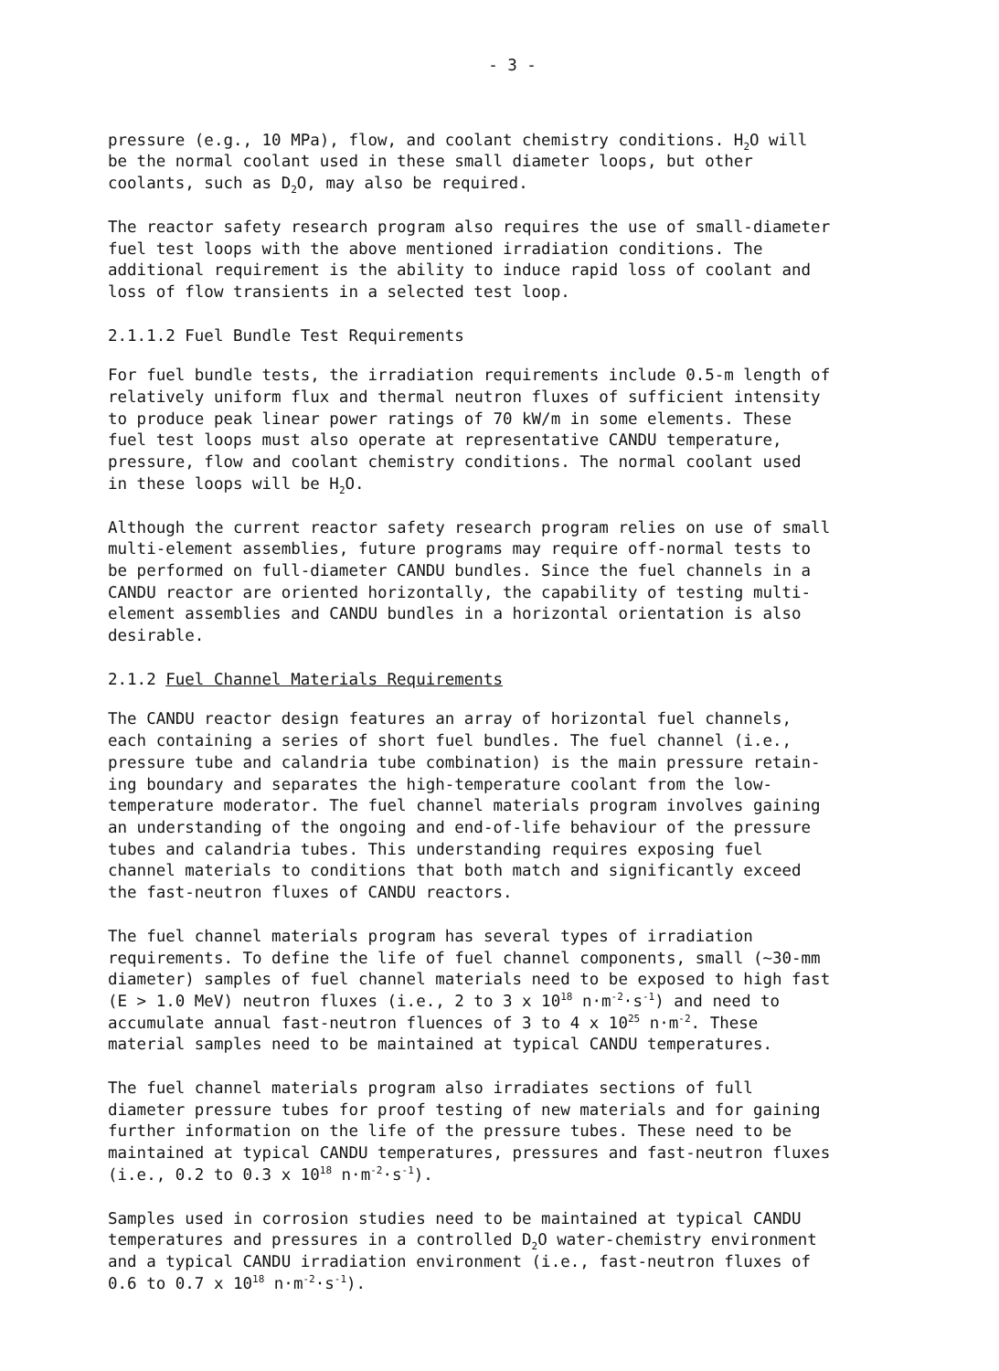- 3 -
pressure (e.g., 10 MPa), flow, and coolant chemistry conditions. H<sub>2</sub>O will be the normal coolant used in these small diameter loops, but other coolants, such as D<sub>2</sub>O, may also be required.
The reactor safety research program also requires the use of small-diameter fuel test loops with the above mentioned irradiation conditions. The additional requirement is the ability to induce rapid loss of coolant and loss of flow transients in a selected test loop.
2.1.1.2 Fuel Bundle Test Requirements
For fuel bundle tests, the irradiation requirements include 0.5-m length of relatively uniform flux and thermal neutron fluxes of sufficient intensity to produce peak linear power ratings of 70 kW/m in some elements. These fuel test loops must also operate at representative CANDU temperature, pressure, flow and coolant chemistry conditions. The normal coolant used in these loops will be H<sub>2</sub>O.
Although the current reactor safety research program relies on use of small multi-element assemblies, future programs may require off-normal tests to be performed on full-diameter CANDU bundles. Since the fuel channels in a CANDU reactor are oriented horizontally, the capability of testing multi- element assemblies and CANDU bundles in a horizontal orientation is also desirable.
2.1.2 Fuel Channel Materials Requirements
The CANDU reactor design features an array of horizontal fuel channels, each containing a series of short fuel bundles. The fuel channel (i.e., pressure tube and calandria tube combination) is the main pressure retain- ing boundary and separates the high-temperature coolant from the low- temperature moderator. The fuel channel materials program involves gaining an understanding of the ongoing and end-of-life behaviour of the pressure tubes and calandria tubes. This understanding requires exposing fuel channel materials to conditions that both match and significantly exceed the fast-neutron fluxes of CANDU reactors.
The fuel channel materials program has several types of irradiation requirements. To define the life of fuel channel components, small (~30-mm diameter) samples of fuel channel materials need to be exposed to high fast (E > 1.0 MeV) neutron fluxes (i.e., 2 to 3 x 10<sup>18</sup> n·m<sup>-2</sup>·s<sup>-1</sup>) and need to accumulate annual fast-neutron fluences of 3 to 4 x 10<sup>25</sup> n·m<sup>-2</sup>. These material samples need to be maintained at typical CANDU temperatures.
The fuel channel materials program also irradiates sections of full diameter pressure tubes for proof testing of new materials and for gaining further information on the life of the pressure tubes. These need to be maintained at typical CANDU temperatures, pressures and fast-neutron fluxes (i.e., 0.2 to 0.3 x 10<sup>18</sup> n·m<sup>-2</sup>·s<sup>-1</sup>).
Samples used in corrosion studies need to be maintained at typical CANDU temperatures and pressures in a controlled D<sub>2</sub>O water-chemistry environment and a typical CANDU irradiation environment (i.e., fast-neutron fluxes of 0.6 to 0.7 x 10<sup>18</sup> n·m<sup>-2</sup>·s<sup>-1</sup>).